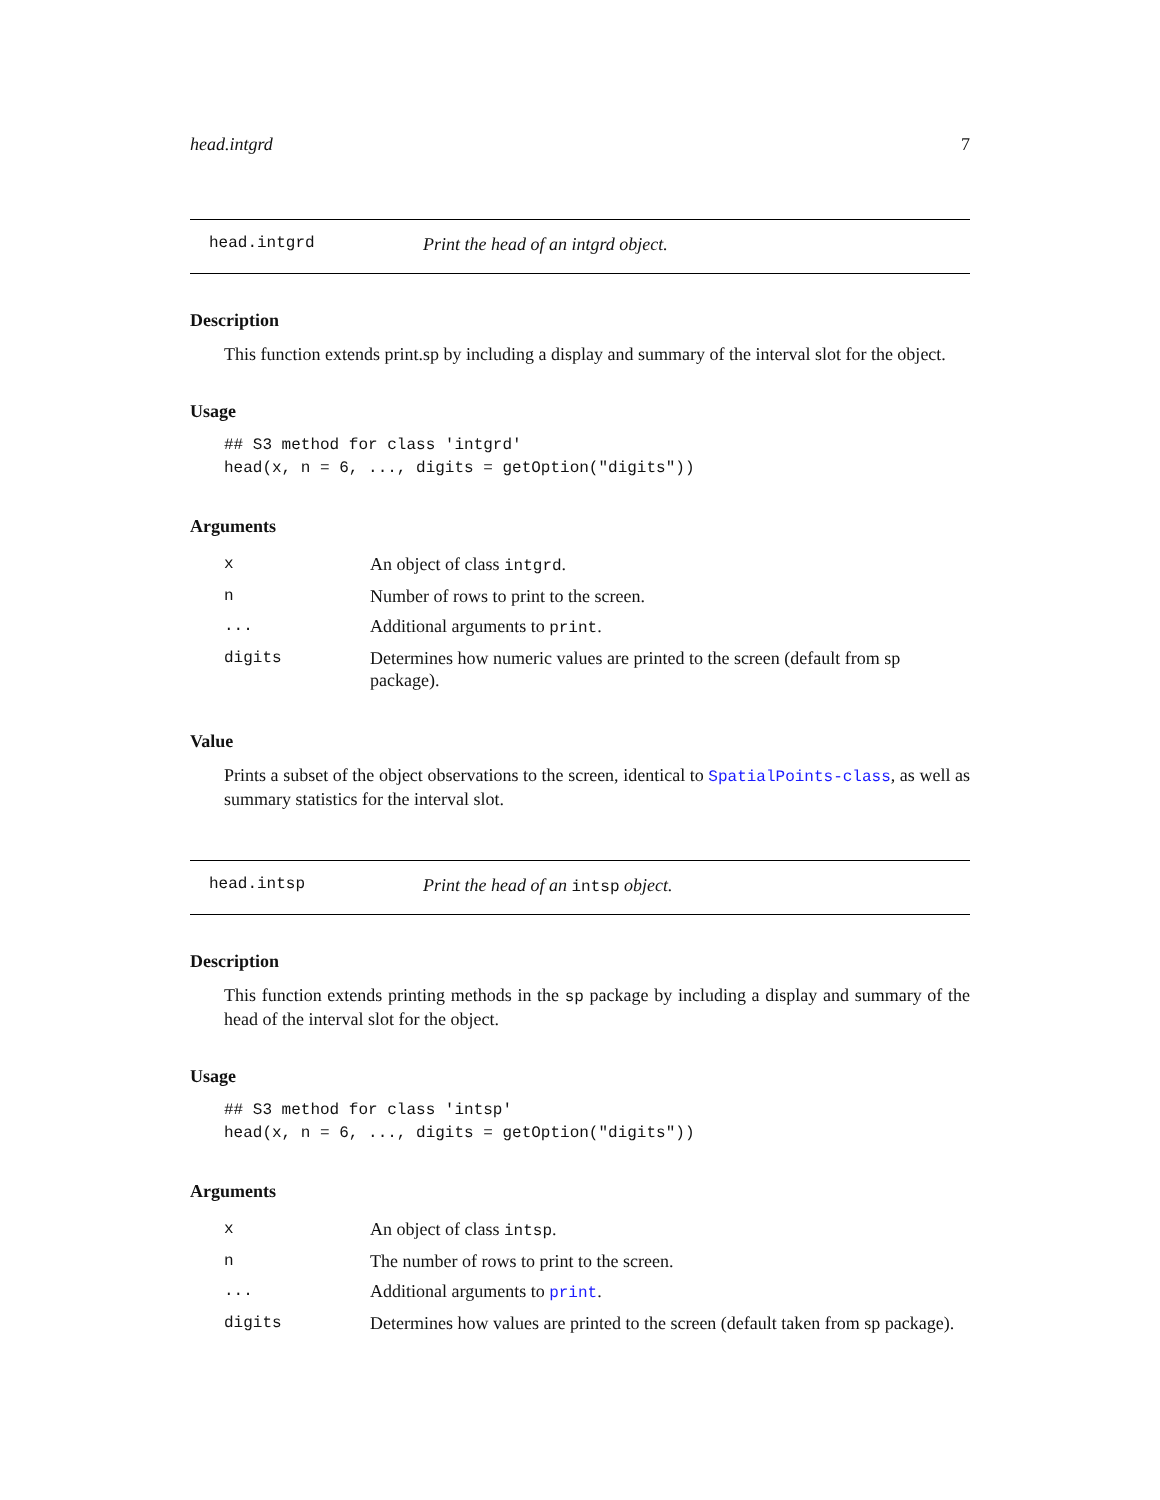head.intgrd 7
head.intgrd Print the head of an intgrd object.
Description
This function extends print.sp by including a display and summary of the interval slot for the object.
Usage
## S3 method for class 'intgrd'
head(x, n = 6, ..., digits = getOption("digits"))
Arguments
| x | An object of class intgrd . |
| n | Number of rows to print to the screen. |
| ... | Additional arguments to print . |
| digits | Determines how numeric values are printed to the screen (default from sp package). |
Value
Prints a subset of the object observations to the screen, identical to SpatialPoints-class, as well as summary statistics for the interval slot.
head.intsp Print the head of an intsp object.
Description
This function extends printing methods in the sp package by including a display and summary of the head of the interval slot for the object.
Usage
## S3 method for class 'intsp'
head(x, n = 6, ..., digits = getOption("digits"))
Arguments
| x | An object of class intsp . |
| n | The number of rows to print to the screen. |
| ... | Additional arguments to print . |
| digits | Determines how values are printed to the screen (default taken from sp package). |